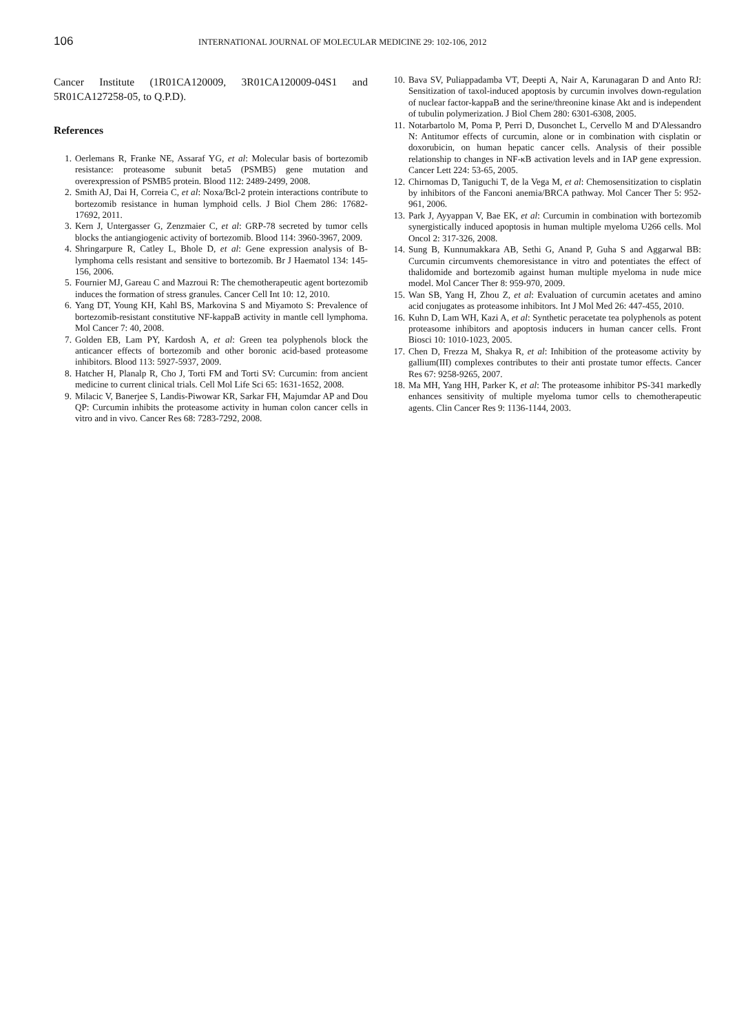106
INTERNATIONAL JOURNAL OF MOLECULAR MEDICINE 29: 102-106, 2012
Cancer Institute (1R01CA120009, 3R01CA120009-04S1 and 5R01CA127258-05, to Q.P.D).
References
1. Oerlemans R, Franke NE, Assaraf YG, et al: Molecular basis of bortezomib resistance: proteasome subunit beta5 (PSMB5) gene mutation and overexpression of PSMB5 protein. Blood 112: 2489-2499, 2008.
2. Smith AJ, Dai H, Correia C, et al: Noxa/Bcl-2 protein interactions contribute to bortezomib resistance in human lymphoid cells. J Biol Chem 286: 17682-17692, 2011.
3. Kern J, Untergasser G, Zenzmaier C, et al: GRP-78 secreted by tumor cells blocks the antiangiogenic activity of bortezomib. Blood 114: 3960-3967, 2009.
4. Shringarpure R, Catley L, Bhole D, et al: Gene expression analysis of B-lymphoma cells resistant and sensitive to bortezomib. Br J Haematol 134: 145-156, 2006.
5. Fournier MJ, Gareau C and Mazroui R: The chemotherapeutic agent bortezomib induces the formation of stress granules. Cancer Cell Int 10: 12, 2010.
6. Yang DT, Young KH, Kahl BS, Markovina S and Miyamoto S: Prevalence of bortezomib-resistant constitutive NF-kappaB activity in mantle cell lymphoma. Mol Cancer 7: 40, 2008.
7. Golden EB, Lam PY, Kardosh A, et al: Green tea polyphenols block the anticancer effects of bortezomib and other boronic acid-based proteasome inhibitors. Blood 113: 5927-5937, 2009.
8. Hatcher H, Planalp R, Cho J, Torti FM and Torti SV: Curcumin: from ancient medicine to current clinical trials. Cell Mol Life Sci 65: 1631-1652, 2008.
9. Milacic V, Banerjee S, Landis-Piwowar KR, Sarkar FH, Majumdar AP and Dou QP: Curcumin inhibits the proteasome activity in human colon cancer cells in vitro and in vivo. Cancer Res 68: 7283-7292, 2008.
10. Bava SV, Puliappadamba VT, Deepti A, Nair A, Karunagaran D and Anto RJ: Sensitization of taxol-induced apoptosis by curcumin involves down-regulation of nuclear factor-kappaB and the serine/threonine kinase Akt and is independent of tubulin polymerization. J Biol Chem 280: 6301-6308, 2005.
11. Notarbartolo M, Poma P, Perri D, Dusonchet L, Cervello M and D'Alessandro N: Antitumor effects of curcumin, alone or in combination with cisplatin or doxorubicin, on human hepatic cancer cells. Analysis of their possible relationship to changes in NF-κB activation levels and in IAP gene expression. Cancer Lett 224: 53-65, 2005.
12. Chirnomas D, Taniguchi T, de la Vega M, et al: Chemosensitization to cisplatin by inhibitors of the Fanconi anemia/BRCA pathway. Mol Cancer Ther 5: 952-961, 2006.
13. Park J, Ayyappan V, Bae EK, et al: Curcumin in combination with bortezomib synergistically induced apoptosis in human multiple myeloma U266 cells. Mol Oncol 2: 317-326, 2008.
14. Sung B, Kunnumakkara AB, Sethi G, Anand P, Guha S and Aggarwal BB: Curcumin circumvents chemoresistance in vitro and potentiates the effect of thalidomide and bortezomib against human multiple myeloma in nude mice model. Mol Cancer Ther 8: 959-970, 2009.
15. Wan SB, Yang H, Zhou Z, et al: Evaluation of curcumin acetates and amino acid conjugates as proteasome inhibitors. Int J Mol Med 26: 447-455, 2010.
16. Kuhn D, Lam WH, Kazi A, et al: Synthetic peracetate tea polyphenols as potent proteasome inhibitors and apoptosis inducers in human cancer cells. Front Biosci 10: 1010-1023, 2005.
17. Chen D, Frezza M, Shakya R, et al: Inhibition of the proteasome activity by gallium(III) complexes contributes to their anti prostate tumor effects. Cancer Res 67: 9258-9265, 2007.
18. Ma MH, Yang HH, Parker K, et al: The proteasome inhibitor PS-341 markedly enhances sensitivity of multiple myeloma tumor cells to chemotherapeutic agents. Clin Cancer Res 9: 1136-1144, 2003.